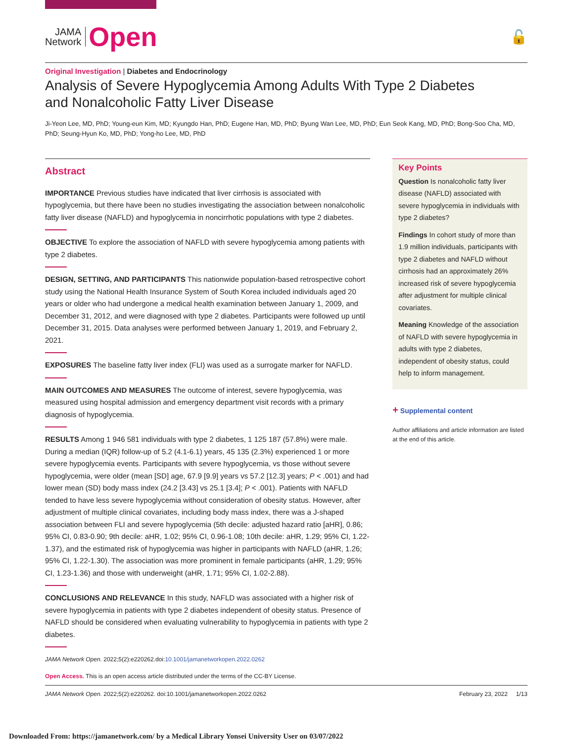JAMA
Network
Open
🔓
Original Investigation | Diabetes and Endocrinology
Analysis of Severe Hypoglycemia Among Adults With Type 2 Diabetes
and Nonalcoholic Fatty Liver Disease
Ji-Yeon Lee, MD, PhD; Young-eun Kim, MD; Kyungdo Han, PhD; Eugene Han, MD, PhD; Byung Wan Lee, MD, PhD; Eun Seok Kang, MD, PhD; Bong-Soo Cha, MD, PhD; Seung-Hyun Ko, MD, PhD; Yong-ho Lee, MD, PhD
Abstract
IMPORTANCE Previous studies have indicated that liver cirrhosis is associated with hypoglycemia, but there have been no studies investigating the association between nonalcoholic fatty liver disease (NAFLD) and hypoglycemia in noncirrhotic populations with type 2 diabetes.
OBJECTIVE To explore the association of NAFLD with severe hypoglycemia among patients with type 2 diabetes.
DESIGN, SETTING, AND PARTICIPANTS This nationwide population-based retrospective cohort study using the National Health Insurance System of South Korea included individuals aged 20 years or older who had undergone a medical health examination between January 1, 2009, and December 31, 2012, and were diagnosed with type 2 diabetes. Participants were followed up until December 31, 2015. Data analyses were performed between January 1, 2019, and February 2, 2021.
EXPOSURES The baseline fatty liver index (FLI) was used as a surrogate marker for NAFLD.
MAIN OUTCOMES AND MEASURES The outcome of interest, severe hypoglycemia, was measured using hospital admission and emergency department visit records with a primary diagnosis of hypoglycemia.
RESULTS Among 1 946 581 individuals with type 2 diabetes, 1 125 187 (57.8%) were male. During a median (IQR) follow-up of 5.2 (4.1-6.1) years, 45 135 (2.3%) experienced 1 or more severe hypoglycemia events. Participants with severe hypoglycemia, vs those without severe hypoglycemia, were older (mean [SD] age, 67.9 [9.9] years vs 57.2 [12.3] years; P < .001) and had lower mean (SD) body mass index (24.2 [3.43] vs 25.1 [3.4]; P < .001). Patients with NAFLD tended to have less severe hypoglycemia without consideration of obesity status. However, after adjustment of multiple clinical covariates, including body mass index, there was a J-shaped association between FLI and severe hypoglycemia (5th decile: adjusted hazard ratio [aHR], 0.86; 95% CI, 0.83-0.90; 9th decile: aHR, 1.02; 95% CI, 0.96-1.08; 10th decile: aHR, 1.29; 95% CI, 1.22-1.37), and the estimated risk of hypoglycemia was higher in participants with NAFLD (aHR, 1.26; 95% CI, 1.22-1.30). The association was more prominent in female participants (aHR, 1.29; 95% CI, 1.23-1.36) and those with underweight (aHR, 1.71; 95% CI, 1.02-2.88).
CONCLUSIONS AND RELEVANCE In this study, NAFLD was associated with a higher risk of severe hypoglycemia in patients with type 2 diabetes independent of obesity status. Presence of NAFLD should be considered when evaluating vulnerability to hypoglycemia in patients with type 2 diabetes.
JAMA Network Open. 2022;5(2):e220262.doi:10.1001/jamanetworkopen.2022.0262
Key Points
Question Is nonalcoholic fatty liver disease (NAFLD) associated with severe hypoglycemia in individuals with type 2 diabetes?
Findings In cohort study of more than 1.9 million individuals, participants with type 2 diabetes and NAFLD without cirrhosis had an approximately 26% increased risk of severe hypoglycemia after adjustment for multiple clinical covariates.
Meaning Knowledge of the association of NAFLD with severe hypoglycemia in adults with type 2 diabetes, independent of obesity status, could help to inform management.
+ Supplemental content
Author affiliations and article information are listed at the end of this article.
Open Access. This is an open access article distributed under the terms of the CC-BY License.
JAMA Network Open. 2022;5(2):e220262. doi:10.1001/jamanetworkopen.2022.0262 February 23, 2022 1/13
Downloaded From: https://jamanetwork.com/ by a Medical Library Yonsei University User on 03/07/2022